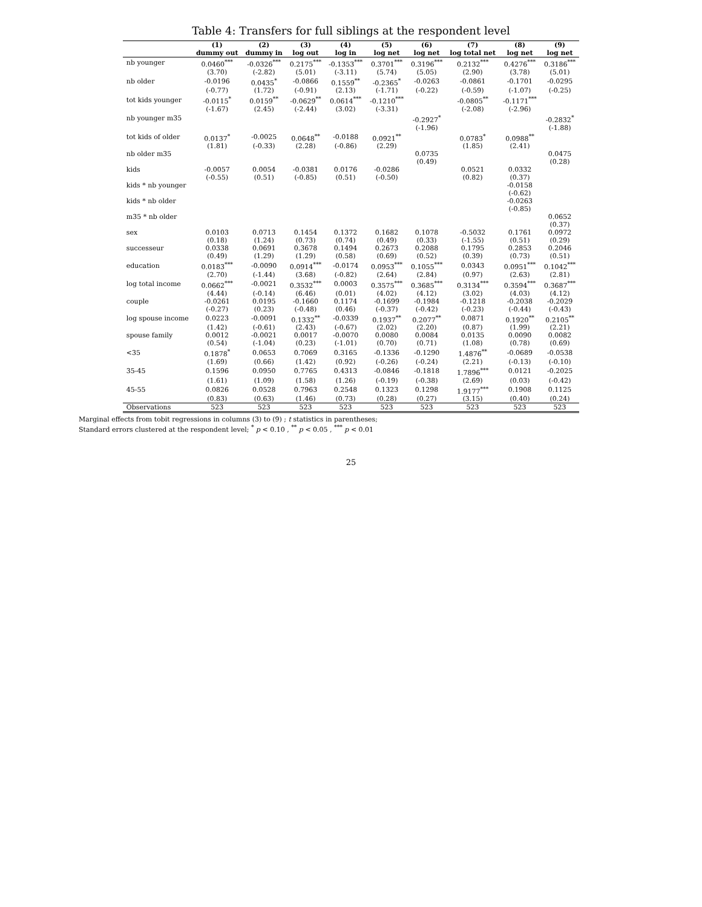Table 4: Transfers for full siblings at the respondent level
| | (1) | (2) | (3) | (4) | (5) | (6) | (7) | (8) | (9) |
| --- | --- | --- | --- | --- | --- | --- | --- | --- | --- |
| | dummy out | dummy in | log out | log in | log net | log net | log total net | log net | log net |
| nb younger | 0.0460<sup>***</sup> | -0.0326<sup>***</sup> | 0.2175<sup>***</sup> | -0.1353<sup>***</sup> | 0.3701<sup>***</sup> | 0.3196<sup>***</sup> | 0.2132<sup>***</sup> | 0.4276<sup>***</sup> | 0.3186<sup>***</sup> |
| | (3.70) | (-2.82) | (5.01) | (-3.11) | (5.74) | (5.05) | (2.90) | (3.78) | (5.01) |
| nb older | -0.0196 | 0.0435<sup>*</sup> | -0.0866 | 0.1559<sup>**</sup> | -0.2365<sup>*</sup> | -0.0263 | -0.0861 | -0.1701 | -0.0295 |
| | (-0.77) | (1.72) | (-0.91) | (2.13) | (-1.71) | (-0.22) | (-0.59) | (-1.07) | (-0.25) |
| tot kids younger | -0.0115<sup>*</sup> | 0.0159<sup>**</sup> | -0.0629<sup>**</sup> | 0.0614<sup>***</sup> | -0.1210<sup>***</sup> | | -0.0805<sup>**</sup> | -0.1171<sup>***</sup> | |
| | (-1.67) | (2.45) | (-2.44) | (3.02) | (-3.31) | | (-2.08) | (-2.96) | |
| nb younger m35 | | | | | | -0.2927<sup>*</sup> | | | -0.2832<sup>*</sup> |
| | | | | | | (-1.96) | | | (-1.88) |
| tot kids of older | 0.0137<sup>*</sup> | -0.0025 | 0.0648<sup>**</sup> | -0.0188 | 0.0921<sup>**</sup> | | 0.0783<sup>*</sup> | 0.0988<sup>**</sup> | |
| | (1.81) | (-0.33) | (2.28) | (-0.86) | (2.29) | | (1.85) | (2.41) | |
| nb older m35 | | | | | | 0.0735 | | | 0.0475 |
| | | | | | | (0.49) | | | (0.28) |
| kids | -0.0057 | 0.0054 | -0.0381 | 0.0176 | -0.0286 | | 0.0521 | 0.0332 | |
| | (-0.55) | (0.51) | (-0.85) | (0.51) | (-0.50) | | (0.82) | (0.37) | |
| kids * nb younger | | | | | | | | -0.0158 | |
| | | | | | | | | (-0.62) | |
| kids * nb older | | | | | | | | -0.0263 | |
| | | | | | | | | (-0.85) | |
| m35 * nb older | | | | | | | | | 0.0652 |
| | | | | | | | | | (0.37) |
| sex | 0.0103 | 0.0713 | 0.1454 | 0.1372 | 0.1682 | 0.1078 | -0.5032 | 0.1761 | 0.0972 |
| | (0.18) | (1.24) | (0.73) | (0.74) | (0.49) | (0.33) | (-1.55) | (0.51) | (0.29) |
| successeur | 0.0338 | 0.0691 | 0.3678 | 0.1494 | 0.2673 | 0.2088 | 0.1795 | 0.2853 | 0.2046 |
| | (0.49) | (1.29) | (1.29) | (0.58) | (0.69) | (0.52) | (0.39) | (0.73) | (0.51) |
| education | 0.0183<sup>***</sup> | -0.0090 | 0.0914<sup>***</sup> | -0.0174 | 0.0953<sup>***</sup> | 0.1055<sup>***</sup> | 0.0343 | 0.0951<sup>***</sup> | 0.1042<sup>***</sup> |
| | (2.70) | (-1.44) | (3.68) | (-0.82) | (2.64) | (2.84) | (0.97) | (2.63) | (2.81) |
| log total income | 0.0662<sup>***</sup> | -0.0021 | 0.3532<sup>***</sup> | 0.0003 | 0.3575<sup>***</sup> | 0.3685<sup>***</sup> | 0.3134<sup>***</sup> | 0.3594<sup>***</sup> | 0.3687<sup>***</sup> |
| | (4.44) | (-0.14) | (6.46) | (0.01) | (4.02) | (4.12) | (3.02) | (4.03) | (4.12) |
| couple | -0.0261 | 0.0195 | -0.1660 | 0.1174 | -0.1699 | -0.1984 | -0.1218 | -0.2038 | -0.2029 |
| | (-0.27) | (0.23) | (-0.48) | (0.46) | (-0.37) | (-0.42) | (-0.23) | (-0.44) | (-0.43) |
| log spouse income | 0.0223 | -0.0091 | 0.1332<sup>**</sup> | -0.0339 | 0.1937<sup>**</sup> | 0.2077<sup>**</sup> | 0.0871 | 0.1920<sup>**</sup> | 0.2105<sup>**</sup> |
| | (1.42) | (-0.61) | (2.43) | (-0.67) | (2.02) | (2.20) | (0.87) | (1.99) | (2.21) |
| spouse family | 0.0012 | -0.0021 | 0.0017 | -0.0070 | 0.0080 | 0.0084 | 0.0135 | 0.0090 | 0.0082 |
| | (0.54) | (-1.04) | (0.23) | (-1.01) | (0.70) | (0.71) | (1.08) | (0.78) | (0.69) |
| <35 | 0.1878<sup>*</sup> | 0.0653 | 0.7069 | 0.3165 | -0.1336 | -0.1290 | 1.4876<sup>**</sup> | -0.0689 | -0.0538 |
| | (1.69) | (0.66) | (1.42) | (0.92) | (-0.26) | (-0.24) | (2.21) | (-0.13) | (-0.10) |
| 35-45 | 0.1596 | 0.0950 | 0.7765 | 0.4313 | -0.0846 | -0.1818 | 1.7896<sup>***</sup> | 0.0121 | -0.2025 |
| | (1.61) | (1.09) | (1.58) | (1.26) | (-0.19) | (-0.38) | (2.69) | (0.03) | (-0.42) |
| 45-55 | 0.0826 | 0.0528 | 0.7963 | 0.2548 | 0.1323 | 0.1298 | 1.9177<sup>***</sup> | 0.1908 | 0.1125 |
| | (0.83) | (0.63) | (1.46) | (0.73) | (0.28) | (0.27) | (3.15) | (0.40) | (0.24) |
| Observations | 523 | 523 | 523 | 523 | 523 | 523 | 523 | 523 | 523 |
Marginal effects from tobit regressions in columns (3) to (9) ; t statistics in parentheses;
Standard errors clustered at the respondent level; <sup>*</sup> p < 0.10 , <sup>**</sup> p < 0.05 , <sup>***</sup> p < 0.01
25